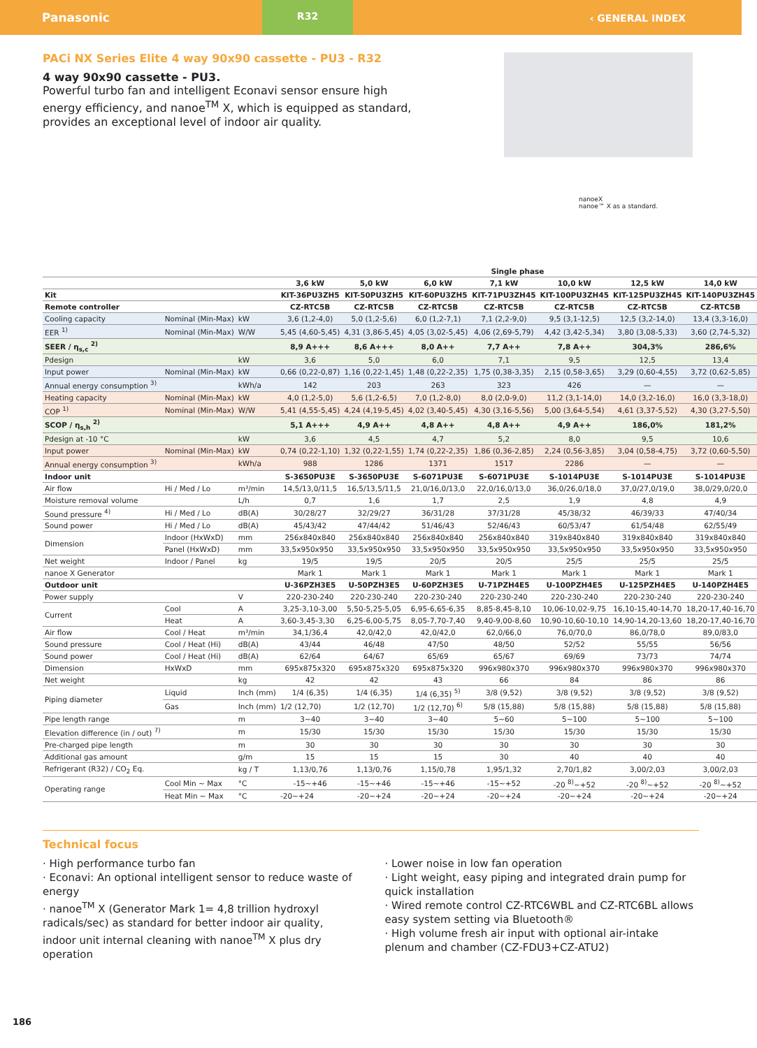Panasonic
R32
‹ GENERAL INDEX
nanoeX
nanoe™ X as a standard.
PACi NX Series Elite 4 way 90x90 cassette - PU3 - R32
4 way 90x90 cassette - PU3.
Powerful turbo fan and intelligent Econavi sensor ensure high energy efficiency, and nanoe<sup>TM</sup> X, which is equipped as standard, provides an exceptional level of indoor air quality.
| | | | Single phase | | | | | | |
| | | | 3,6 kW | 5,0 kW | 6,0 kW | 7,1 kW | 10,0 kW | 12,5 kW | 14,0 kW |
| Kit | | | KIT-36PU3ZH5 | KIT-50PU3ZH5 | KIT-60PU3ZH5 | KIT-71PU3ZH45 | KIT-100PU3ZH45 | KIT-125PU3ZH45 | KIT-140PU3ZH45 |
| Remote controller | | | CZ-RTC5B | CZ-RTC5B | CZ-RTC5B | CZ-RTC5B | CZ-RTC5B | CZ-RTC5B | CZ-RTC5B |
| Cooling capacity | Nominal (Min-Max) | kW | 3,6 (1,2-4,0) | 5,0 (1,2-5,6) | 6,0 (1,2-7,1) | 7,1 (2,2-9,0) | 9,5 (3,1-12,5) | 12,5 (3,2-14,0) | 13,4 (3,3-16,0) |
| EER <sup>1)</sup> | Nominal (Min-Max) | W/W | 5,45 (4,60-5,45) | 4,31 (3,86-5,45) | 4,05 (3,02-5,45) | 4,06 (2,69-5,79) | 4,42 (3,42-5,34) | 3,80 (3,08-5,33) | 3,60 (2,74-5,32) |
| SEER / η<sub>s,c</sub> <sup>2)</sup> | | | 8,9 A+++ | 8,6 A+++ | 8,0 A++ | 7,7 A++ | 7,8 A++ | 304,3% | 286,6% |
| Pdesign | | kW | 3,6 | 5,0 | 6,0 | 7,1 | 9,5 | 12,5 | 13,4 |
| Input power | Nominal (Min-Max) | kW | 0,66 (0,22-0,87) | 1,16 (0,22-1,45) | 1,48 (0,22-2,35) | 1,75 (0,38-3,35) | 2,15 (0,58-3,65) | 3,29 (0,60-4,55) | 3,72 (0,62-5,85) |
| Annual energy consumption <sup>3)</sup> | | kWh/a | 142 | 203 | 263 | 323 | 426 | — | — |
| Heating capacity | Nominal (Min-Max) | kW | 4,0 (1,2-5,0) | 5,6 (1,2-6,5) | 7,0 (1,2-8,0) | 8,0 (2,0-9,0) | 11,2 (3,1-14,0) | 14,0 (3,2-16,0) | 16,0 (3,3-18,0) |
| COP <sup>1)</sup> | Nominal (Min-Max) | W/W | 5,41 (4,55-5,45) | 4,24 (4,19-5,45) | 4,02 (3,40-5,45) | 4,30 (3,16-5,56) | 5,00 (3,64-5,54) | 4,61 (3,37-5,52) | 4,30 (3,27-5,50) |
| SCOP / η<sub>s,h</sub> <sup>2)</sup> | | | 5,1 A+++ | 4,9 A++ | 4,8 A++ | 4,8 A++ | 4,9 A++ | 186,0% | 181,2% |
| Pdesign at -10 °C | | kW | 3,6 | 4,5 | 4,7 | 5,2 | 8,0 | 9,5 | 10,6 |
| Input power | Nominal (Min-Max) | kW | 0,74 (0,22-1,10) | 1,32 (0,22-1,55) | 1,74 (0,22-2,35) | 1,86 (0,36-2,85) | 2,24 (0,56-3,85) | 3,04 (0,58-4,75) | 3,72 (0,60-5,50) |
| Annual energy consumption <sup>3)</sup> | | kWh/a | 988 | 1286 | 1371 | 1517 | 2286 | — | — |
| Indoor unit | | | S-3650PU3E | S-3650PU3E | S-6071PU3E | S-6071PU3E | S-1014PU3E | S-1014PU3E | S-1014PU3E |
| Air flow | Hi / Med / Lo | m³/min | 14,5/13,0/11,5 | 16,5/13,5/11,5 | 21,0/16,0/13,0 | 22,0/16,0/13,0 | 36,0/26,0/18,0 | 37,0/27,0/19,0 | 38,0/29,0/20,0 |
| Moisture removal volume | | L/h | 0,7 | 1,6 | 1,7 | 2,5 | 1,9 | 4,8 | 4,9 |
| Sound pressure <sup>4)</sup> | Hi / Med / Lo | dB(A) | 30/28/27 | 32/29/27 | 36/31/28 | 37/31/28 | 45/38/32 | 46/39/33 | 47/40/34 |
| Sound power | Hi / Med / Lo | dB(A) | 45/43/42 | 47/44/42 | 51/46/43 | 52/46/43 | 60/53/47 | 61/54/48 | 62/55/49 |
| Dimension | Indoor (HxWxD) | mm | 256x840x840 | 256x840x840 | 256x840x840 | 256x840x840 | 319x840x840 | 319x840x840 | 319x840x840 |
| | Panel (HxWxD) | mm | 33,5x950x950 | 33,5x950x950 | 33,5x950x950 | 33,5x950x950 | 33,5x950x950 | 33,5x950x950 | 33,5x950x950 |
| Net weight | Indoor / Panel | kg | 19/5 | 19/5 | 20/5 | 20/5 | 25/5 | 25/5 | 25/5 |
| nanoe X Generator | | | Mark 1 | Mark 1 | Mark 1 | Mark 1 | Mark 1 | Mark 1 | Mark 1 |
| Outdoor unit | | | U-36PZH3E5 | U-50PZH3E5 | U-60PZH3E5 | U-71PZH4E5 | U-100PZH4E5 | U-125PZH4E5 | U-140PZH4E5 |
| Power supply | | V | 220-230-240 | 220-230-240 | 220-230-240 | 220-230-240 | 220-230-240 | 220-230-240 | 220-230-240 |
| Current | Cool | A | 3,25-3,10-3,00 | 5,50-5,25-5,05 | 6,95-6,65-6,35 | 8,85-8,45-8,10 | 10,06-10,02-9,75 | 16,10-15,40-14,70 | 18,20-17,40-16,70 |
| | Heat | A | 3,60-3,45-3,30 | 6,25-6,00-5,75 | 8,05-7,70-7,40 | 9,40-9,00-8,60 | 10,90-10,60-10,10 | 14,90-14,20-13,60 | 18,20-17,40-16,70 |
| Air flow | Cool / Heat | m³/min | 34,1/36,4 | 42,0/42,0 | 42,0/42,0 | 62,0/66,0 | 76,0/70,0 | 86,0/78,0 | 89,0/83,0 |
| Sound pressure | Cool / Heat (Hi) | dB(A) | 43/44 | 46/48 | 47/50 | 48/50 | 52/52 | 55/55 | 56/56 |
| Sound power | Cool / Heat (Hi) | dB(A) | 62/64 | 64/67 | 65/69 | 65/67 | 69/69 | 73/73 | 74/74 |
| Dimension | HxWxD | mm | 695x875x320 | 695x875x320 | 695x875x320 | 996x980x370 | 996x980x370 | 996x980x370 | 996x980x370 |
| Net weight | | kg | 42 | 42 | 43 | 66 | 84 | 86 | 86 |
| Piping diameter | Liquid | Inch (mm) | 1/4 (6,35) | 1/4 (6,35) | 1/4 (6,35) <sup>5)</sup> | 3/8 (9,52) | 3/8 (9,52) | 3/8 (9,52) | 3/8 (9,52) |
| | Gas | Inch (mm) | 1/2 (12,70) | 1/2 (12,70) | 1/2 (12,70) <sup>6)</sup> | 5/8 (15,88) | 5/8 (15,88) | 5/8 (15,88) | 5/8 (15,88) |
| Pipe length range | | m | 3~40 | 3~40 | 3~40 | 5~60 | 5~100 | 5~100 | 5~100 |
| Elevation difference (in / out) <sup>7)</sup> | | m | 15/30 | 15/30 | 15/30 | 15/30 | 15/30 | 15/30 | 15/30 |
| Pre-charged pipe length | | m | 30 | 30 | 30 | 30 | 30 | 30 | 30 |
| Additional gas amount | | g/m | 15 | 15 | 15 | 30 | 40 | 40 | 40 |
| Refrigerant (R32) / CO<sub>2</sub> Eq. | | kg / T | 1,13/0,76 | 1,13/0,76 | 1,15/0,78 | 1,95/1,32 | 2,70/1,82 | 3,00/2,03 | 3,00/2,03 |
| Operating range | Cool Min ~ Max | °C | -15~+46 | -15~+46 | -15~+46 | -15~+52 | -20 <sup>8)</sup>~+52 | -20 <sup>8)</sup>~+52 | -20 <sup>8)</sup>~+52 |
| | Heat Min ~ Max | °C | -20~+24 | -20~+24 | -20~+24 | -20~+24 | -20~+24 | -20~+24 | -20~+24 |
Technical focus
· High performance turbo fan
· Econavi: An optional intelligent sensor to reduce waste of energy
· nanoe<sup>TM</sup> X (Generator Mark 1= 4,8 trillion hydroxyl radicals/sec) as standard for better indoor air quality, indoor unit internal cleaning with nanoe<sup>TM</sup> X plus dry operation
· Lower noise in low fan operation
· Light weight, easy piping and integrated drain pump for quick installation
· Wired remote control CZ-RTC6WBL and CZ-RTC6BL allows easy system setting via Bluetooth®
· High volume fresh air input with optional air-intake plenum and chamber (CZ-FDU3+CZ-ATU2)
186